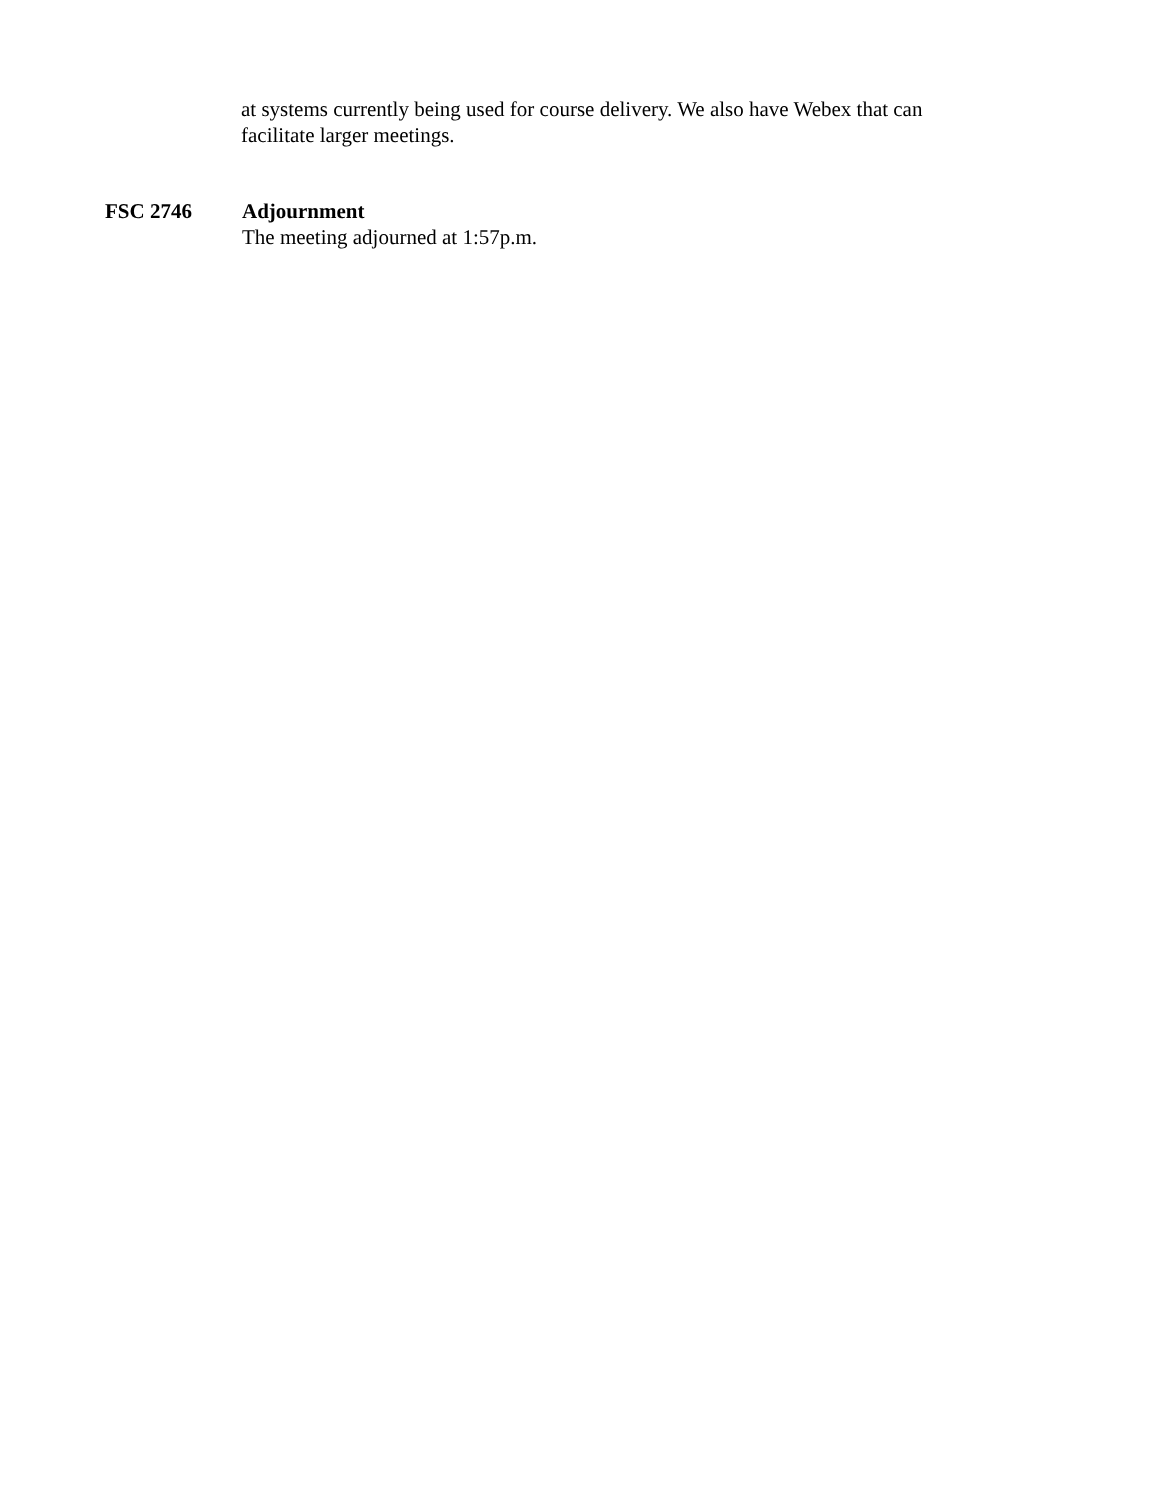at systems currently being used for course delivery. We also have Webex that can facilitate larger meetings.
FSC 2746 Adjournment
The meeting adjourned at 1:57p.m.